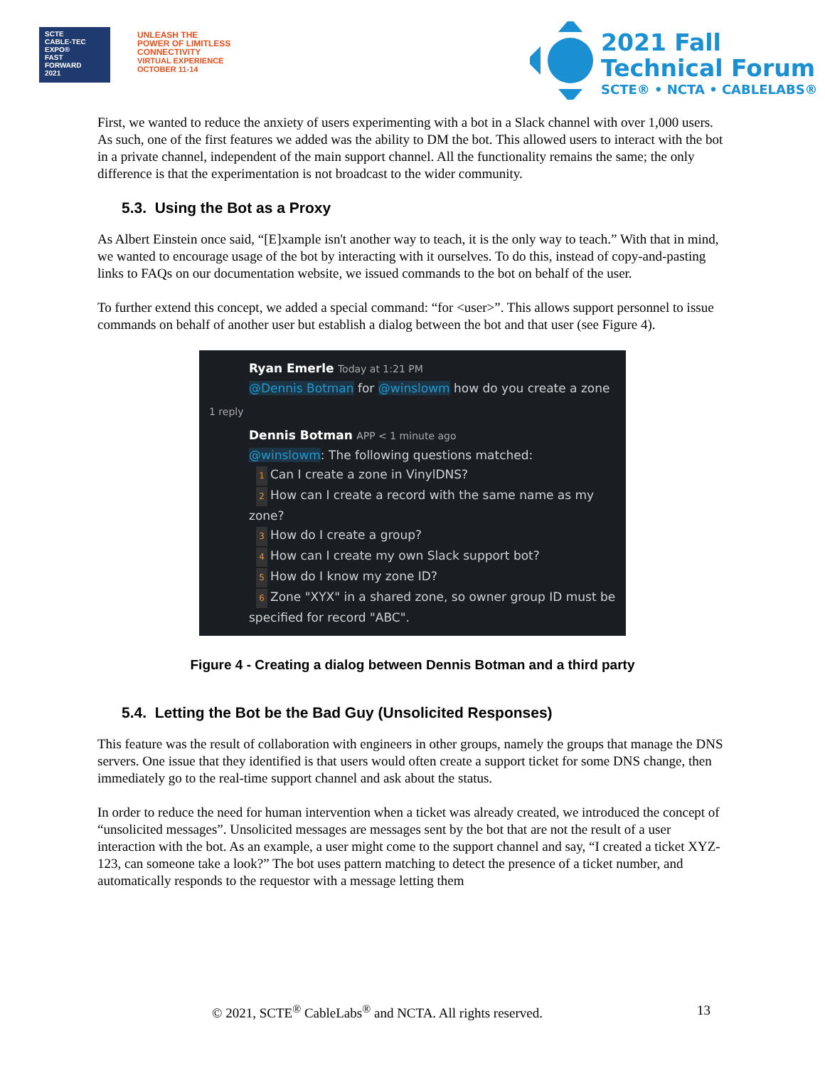SCTE
CABLE-TEC EXPO®
FAST
FORWARD
2021
UNLEASH THE
POWER OF LIMITLESS
CONNECTIVITY
VIRTUAL EXPERIENCE
OCTOBER 11-14
2021 Fall
Technical Forum
SCTE® • NCTA • CABLELABS®
First, we wanted to reduce the anxiety of users experimenting with a bot in a Slack channel with over 1,000 users. As such, one of the first features we added was the ability to DM the bot. This allowed users to interact with the bot in a private channel, independent of the main support channel. All the functionality remains the same; the only difference is that the experimentation is not broadcast to the wider community.
5.3. Using the Bot as a Proxy
As Albert Einstein once said, “[E]xample isn't another way to teach, it is the only way to teach.” With that in mind, we wanted to encourage usage of the bot by interacting with it ourselves. To do this, instead of copy-and-pasting links to FAQs on our documentation website, we issued commands to the bot on behalf of the user.
To further extend this concept, we added a special command: “for <user>”. This allows support personnel to issue commands on behalf of another user but establish a dialog between the bot and that user (see Figure 4).
Ryan Emerle Today at 1:21 PM
@Dennis Botman for @winslowm how do you create a zone
1 reply
Dennis Botman APP < 1 minute ago
@winslowm: The following questions matched:
1 Can I create a zone in VinylDNS?
2 How can I create a record with the same name as my zone?
3 How do I create a group?
4 How can I create my own Slack support bot?
5 How do I know my zone ID?
6 Zone "XYX" in a shared zone, so owner group ID must be specified for record "ABC".
Figure 4 - Creating a dialog between Dennis Botman and a third party
5.4. Letting the Bot be the Bad Guy (Unsolicited Responses)
This feature was the result of collaboration with engineers in other groups, namely the groups that manage the DNS servers. One issue that they identified is that users would often create a support ticket for some DNS change, then immediately go to the real-time support channel and ask about the status.
In order to reduce the need for human intervention when a ticket was already created, we introduced the concept of “unsolicited messages”. Unsolicited messages are messages sent by the bot that are not the result of a user interaction with the bot. As an example, a user might come to the support channel and say, “I created a ticket XYZ-123, can someone take a look?” The bot uses pattern matching to detect the presence of a ticket number, and automatically responds to the requestor with a message letting them
© 2021, SCTE<sup>®</sup> CableLabs<sup>®</sup> and NCTA. All rights reserved. 13